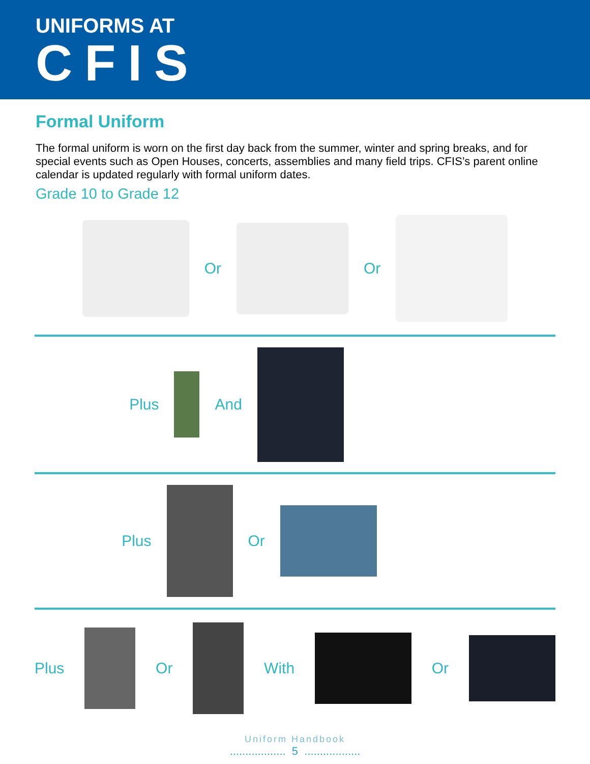UNIFORMS AT
CFIS
Formal Uniform
The formal uniform is worn on the first day back from the summer, winter and spring breaks, and for special events such as Open Houses, concerts, assemblies and many field trips. CFIS’s parent online calendar is updated regularly with formal uniform dates.
Grade 10 to Grade 12
Or Or
Plus And
Plus Or
Plus Or With Or
Uniform Handbook
.................. 5 ..................